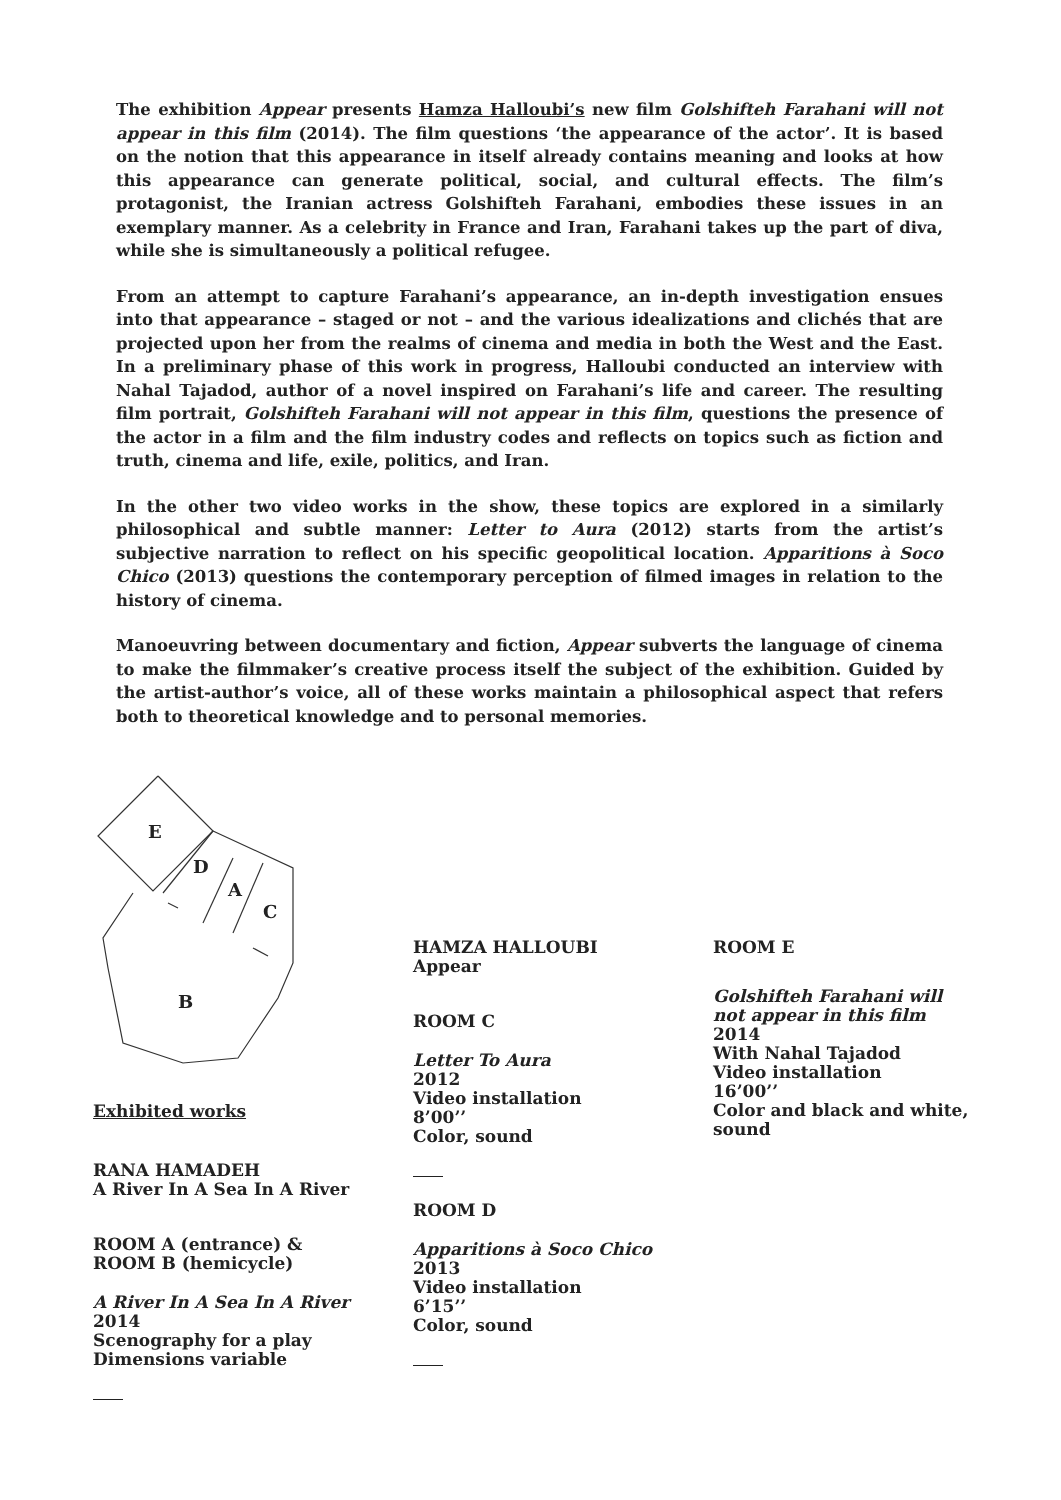The exhibition Appear presents Hamza Halloubi’s new film Golshifteh Farahani will not appear in this film (2014). The film questions ‘the appearance of the actor’. It is based on the notion that this appearance in itself already contains meaning and looks at how this appearance can generate political, social, and cultural effects. The film’s protagonist, the Iranian actress Golshifteh Farahani, embodies these issues in an exemplary manner. As a celebrity in France and Iran, Farahani takes up the part of diva, while she is simultaneously a political refugee.
From an attempt to capture Farahani’s appearance, an in-depth investigation ensues into that appearance – staged or not – and the various idealizations and clichés that are projected upon her from the realms of cinema and media in both the West and the East. In a preliminary phase of this work in progress, Halloubi conducted an interview with Nahal Tajadod, author of a novel inspired on Farahani’s life and career. The resulting film portrait, Golshifteh Farahani will not appear in this film, questions the presence of the actor in a film and the film industry codes and reflects on topics such as fiction and truth, cinema and life, exile, politics, and Iran.
In the other two video works in the show, these topics are explored in a similarly philosophical and subtle manner: Letter to Aura (2012) starts from the artist’s subjective narration to reflect on his specific geopolitical location. Apparitions à Soco Chico (2013) questions the contemporary perception of filmed images in relation to the history of cinema.
Manoeuvring between documentary and fiction, Appear subverts the language of cinema to make the filmmaker’s creative process itself the subject of the exhibition. Guided by the artist-author’s voice, all of these works maintain a philosophical aspect that refers both to theoretical knowledge and to personal memories.
E
D
A
C
B
Exhibited works
RANA HAMADEH
A River In A Sea In A River
ROOM A (entrance) &
ROOM B (hemicycle)
A River In A Sea In A River
2014
Scenography for a play
Dimensions variable
HAMZA HALLOUBI
Appear
ROOM C
Letter To Aura
2012
Video installation
8’00’’
Color, sound
ROOM D
Apparitions à Soco Chico
2013
Video installation
6’15’’
Color, sound
ROOM E
Golshifteh Farahani will not appear in this film
2014
With Nahal Tajadod
Video installation
16’00’’
Color and black and white, sound